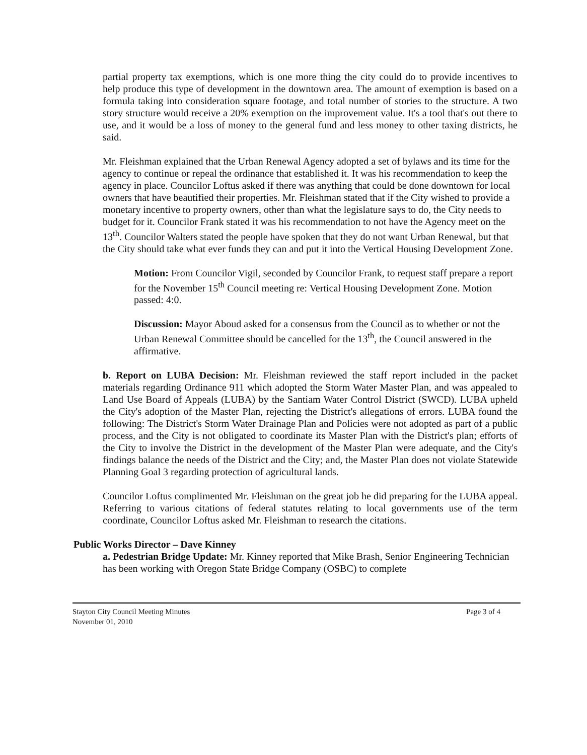partial property tax exemptions, which is one more thing the city could do to provide incentives to help produce this type of development in the downtown area. The amount of exemption is based on a formula taking into consideration square footage, and total number of stories to the structure. A two story structure would receive a 20% exemption on the improvement value. It's a tool that's out there to use, and it would be a loss of money to the general fund and less money to other taxing districts, he said.
Mr. Fleishman explained that the Urban Renewal Agency adopted a set of bylaws and its time for the agency to continue or repeal the ordinance that established it. It was his recommendation to keep the agency in place. Councilor Loftus asked if there was anything that could be done downtown for local owners that have beautified their properties. Mr. Fleishman stated that if the City wished to provide a monetary incentive to property owners, other than what the legislature says to do, the City needs to budget for it. Councilor Frank stated it was his recommendation to not have the Agency meet on the 13<sup>th</sup>. Councilor Walters stated the people have spoken that they do not want Urban Renewal, but that the City should take what ever funds they can and put it into the Vertical Housing Development Zone.
Motion: From Councilor Vigil, seconded by Councilor Frank, to request staff prepare a report for the November 15<sup>th</sup> Council meeting re: Vertical Housing Development Zone. Motion passed: 4:0.
Discussion: Mayor Aboud asked for a consensus from the Council as to whether or not the Urban Renewal Committee should be cancelled for the 13<sup>th</sup>, the Council answered in the affirmative.
b. Report on LUBA Decision: Mr. Fleishman reviewed the staff report included in the packet materials regarding Ordinance 911 which adopted the Storm Water Master Plan, and was appealed to Land Use Board of Appeals (LUBA) by the Santiam Water Control District (SWCD). LUBA upheld the City's adoption of the Master Plan, rejecting the District's allegations of errors. LUBA found the following: The District's Storm Water Drainage Plan and Policies were not adopted as part of a public process, and the City is not obligated to coordinate its Master Plan with the District's plan; efforts of the City to involve the District in the development of the Master Plan were adequate, and the City's findings balance the needs of the District and the City; and, the Master Plan does not violate Statewide Planning Goal 3 regarding protection of agricultural lands.
Councilor Loftus complimented Mr. Fleishman on the great job he did preparing for the LUBA appeal. Referring to various citations of federal statutes relating to local governments use of the term coordinate, Councilor Loftus asked Mr. Fleishman to research the citations.
Public Works Director – Dave Kinney
a. Pedestrian Bridge Update: Mr. Kinney reported that Mike Brash, Senior Engineering Technician has been working with Oregon State Bridge Company (OSBC) to complete
Stayton City Council Meeting Minutes
November 01, 2010
Page 3 of 4